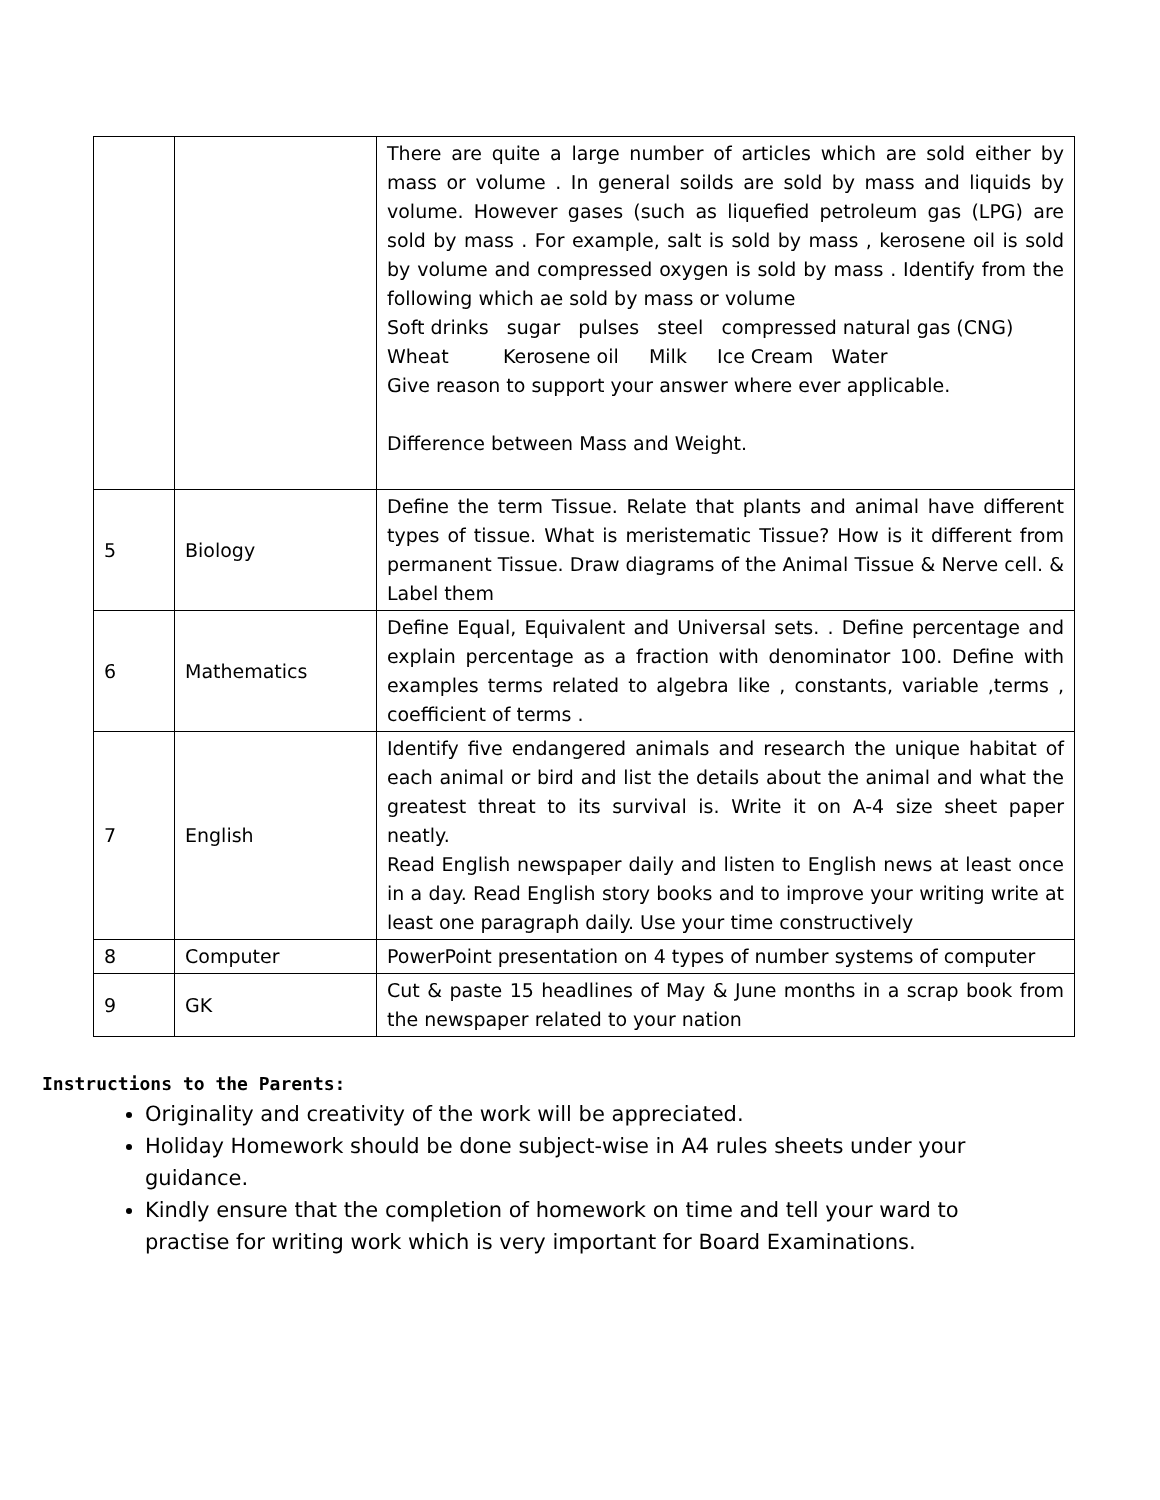| | | There are quite a large number of articles which are sold either by mass or volume . In general soilds are sold by mass and liquids by volume. However gases (such as liquefied petroleum gas (LPG) are sold by mass . For example, salt is sold by mass , kerosene oil is sold by volume and compressed oxygen is sold by mass . Identify from the following which ae sold by mass or volume Soft drinks sugar pulses steel compressed natural gas (CNG) Wheat Kerosene oil Milk Ice Cream Water Give reason to support your answer where ever applicable. Difference between Mass and Weight. |
| 5 | Biology | Define the term Tissue. Relate that plants and animal have different types of tissue. What is meristematic Tissue? How is it different from permanent Tissue. Draw diagrams of the Animal Tissue & Nerve cell. & Label them |
| 6 | Mathematics | Define Equal, Equivalent and Universal sets. . Define percentage and explain percentage as a fraction with denominator 100. Define with examples terms related to algebra like , constants, variable ,terms , coefficient of terms . |
| 7 | English | Identify five endangered animals and research the unique habitat of each animal or bird and list the details about the animal and what the greatest threat to its survival is. Write it on A-4 size sheet paper neatly. Read English newspaper daily and listen to English news at least once in a day. Read English story books and to improve your writing write at least one paragraph daily. Use your time constructively |
| 8 | Computer | PowerPoint presentation on 4 types of number systems of computer |
| 9 | GK | Cut & paste 15 headlines of May & June months in a scrap book from the newspaper related to your nation |
Instructions to the Parents:
Originality and creativity of the work will be appreciated.
Holiday Homework should be done subject-wise in A4 rules sheets under your guidance.
Kindly ensure that the completion of homework on time and tell your ward to practise for writing work which is very important for Board Examinations.